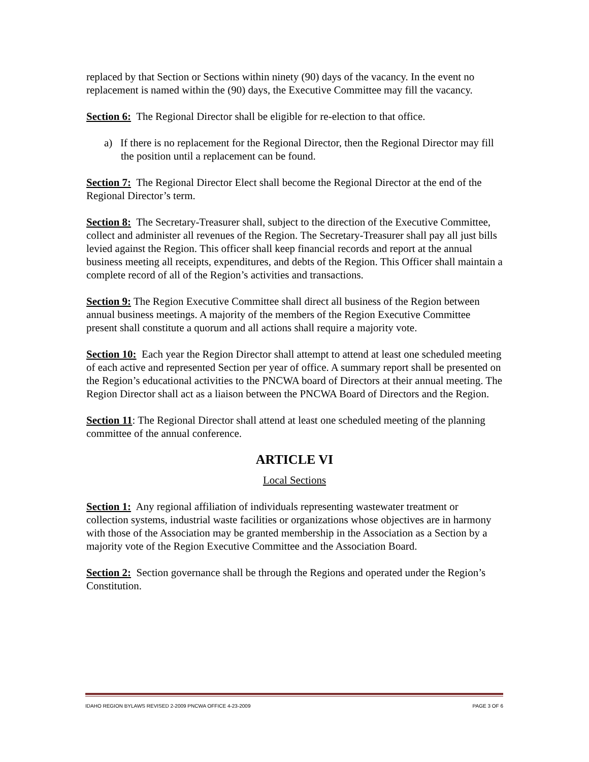replaced by that Section or Sections within ninety (90) days of the vacancy. In the event no replacement is named within the (90) days, the Executive Committee may fill the vacancy.
Section 6: The Regional Director shall be eligible for re-election to that office.
a) If there is no replacement for the Regional Director, then the Regional Director may fill the position until a replacement can be found.
Section 7: The Regional Director Elect shall become the Regional Director at the end of the Regional Director’s term.
Section 8: The Secretary-Treasurer shall, subject to the direction of the Executive Committee, collect and administer all revenues of the Region. The Secretary-Treasurer shall pay all just bills levied against the Region. This officer shall keep financial records and report at the annual business meeting all receipts, expenditures, and debts of the Region. This Officer shall maintain a complete record of all of the Region’s activities and transactions.
Section 9: The Region Executive Committee shall direct all business of the Region between annual business meetings. A majority of the members of the Region Executive Committee present shall constitute a quorum and all actions shall require a majority vote.
Section 10: Each year the Region Director shall attempt to attend at least one scheduled meeting of each active and represented Section per year of office. A summary report shall be presented on the Region’s educational activities to the PNCWA board of Directors at their annual meeting. The Region Director shall act as a liaison between the PNCWA Board of Directors and the Region.
Section 11: The Regional Director shall attend at least one scheduled meeting of the planning committee of the annual conference.
ARTICLE VI
Local Sections
Section 1: Any regional affiliation of individuals representing wastewater treatment or collection systems, industrial waste facilities or organizations whose objectives are in harmony with those of the Association may be granted membership in the Association as a Section by a majority vote of the Region Executive Committee and the Association Board.
Section 2: Section governance shall be through the Regions and operated under the Region’s Constitution.
IDAHO REGION BYLAWS REVISED 2-2009 PNCWA OFFICE 4-23-2009 PAGE 3 OF 6